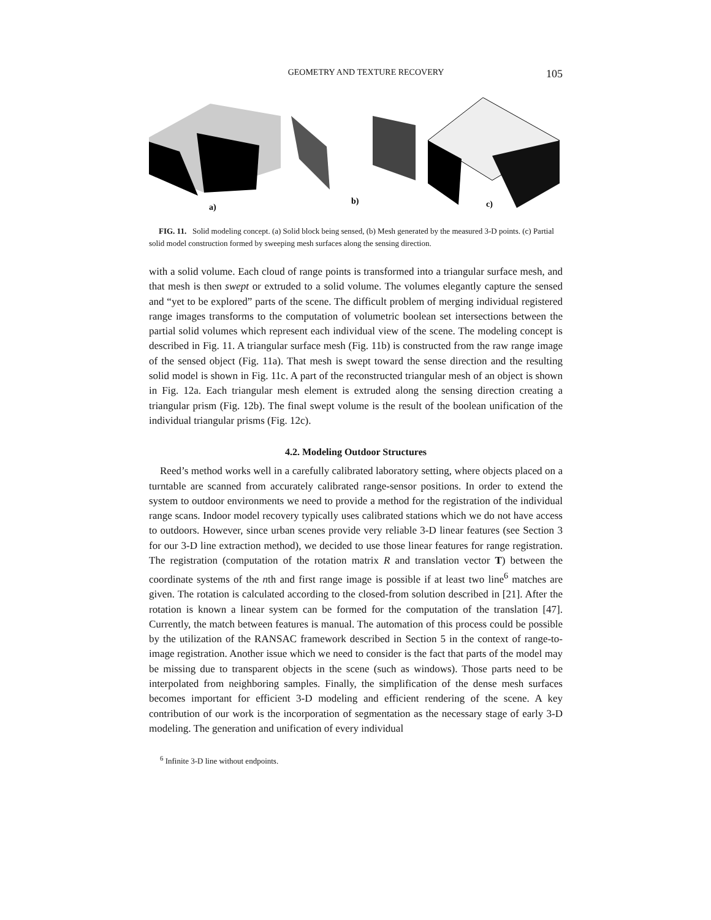GEOMETRY AND TEXTURE RECOVERY 105
a)
b)
c)
FIG. 11. Solid modeling concept. (a) Solid block being sensed, (b) Mesh generated by the measured 3-D points. (c) Partial solid model construction formed by sweeping mesh surfaces along the sensing direction.
with a solid volume. Each cloud of range points is transformed into a triangular surface mesh, and that mesh is then swept or extruded to a solid volume. The volumes elegantly capture the sensed and “yet to be explored” parts of the scene. The difficult problem of merging individual registered range images transforms to the computation of volumetric boolean set intersections between the partial solid volumes which represent each individual view of the scene. The modeling concept is described in Fig. 11. A triangular surface mesh (Fig. 11b) is constructed from the raw range image of the sensed object (Fig. 11a). That mesh is swept toward the sense direction and the resulting solid model is shown in Fig. 11c. A part of the reconstructed triangular mesh of an object is shown in Fig. 12a. Each triangular mesh element is extruded along the sensing direction creating a triangular prism (Fig. 12b). The final swept volume is the result of the boolean unification of the individual triangular prisms (Fig. 12c).
4.2. Modeling Outdoor Structures
Reed’s method works well in a carefully calibrated laboratory setting, where objects placed on a turntable are scanned from accurately calibrated range-sensor positions. In order to extend the system to outdoor environments we need to provide a method for the registration of the individual range scans. Indoor model recovery typically uses calibrated stations which we do not have access to outdoors. However, since urban scenes provide very reliable 3-D linear features (see Section 3 for our 3-D line extraction method), we decided to use those linear features for range registration. The registration (computation of the rotation matrix R and translation vector T) between the coordinate systems of the nth and first range image is possible if at least two line<sup>6</sup> matches are given. The rotation is calculated according to the closed-from solution described in [21]. After the rotation is known a linear system can be formed for the computation of the translation [47]. Currently, the match between features is manual. The automation of this process could be possible by the utilization of the RANSAC framework described in Section 5 in the context of range-to-image registration. Another issue which we need to consider is the fact that parts of the model may be missing due to transparent objects in the scene (such as windows). Those parts need to be interpolated from neighboring samples. Finally, the simplification of the dense mesh surfaces becomes important for efficient 3-D modeling and efficient rendering of the scene. A key contribution of our work is the incorporation of segmentation as the necessary stage of early 3-D modeling. The generation and unification of every individual
<sup>6</sup> Infinite 3-D line without endpoints.